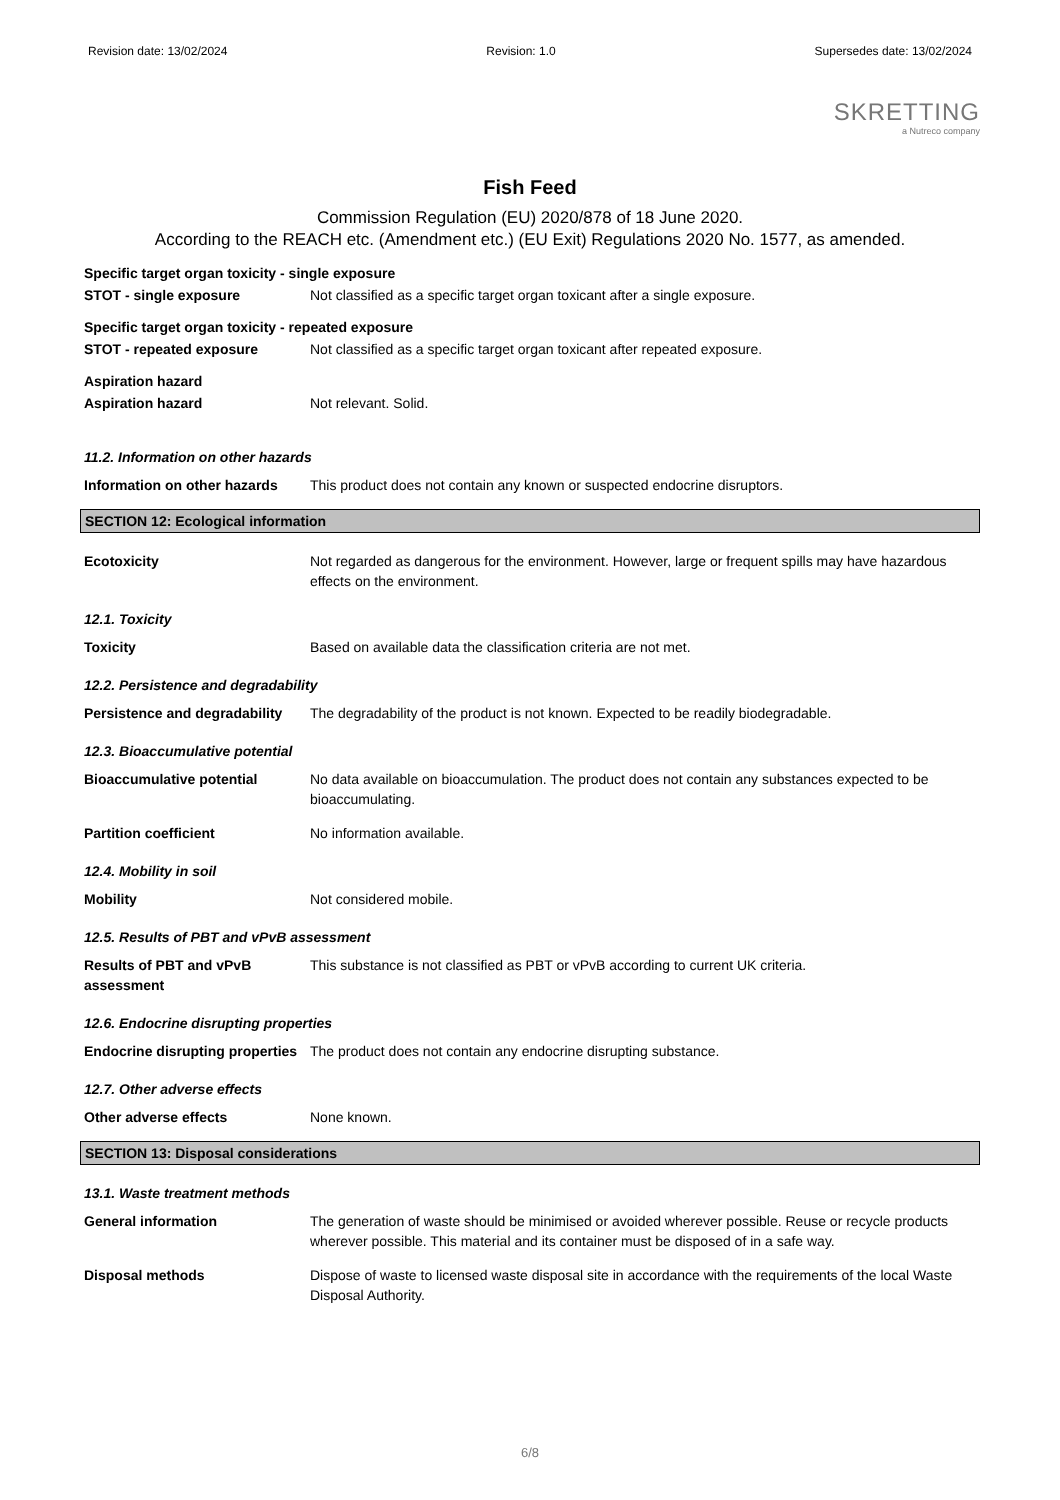Revision date: 13/02/2024 Revision: 1.0 Supersedes date: 13/02/2024
SKRETTING
a Nutreco company
Fish Feed
Commission Regulation (EU) 2020/878 of 18 June 2020.
According to the REACH etc. (Amendment etc.) (EU Exit) Regulations 2020 No. 1577, as amended.
Specific target organ toxicity - single exposure
STOT - single exposure Not classified as a specific target organ toxicant after a single exposure.
Specific target organ toxicity - repeated exposure
STOT - repeated exposure Not classified as a specific target organ toxicant after repeated exposure.
Aspiration hazard
Aspiration hazard Not relevant. Solid.
11.2. Information on other hazards
Information on other hazards
This product does not contain any known or suspected endocrine disruptors.
SECTION 12: Ecological information
Ecotoxicity Not regarded as dangerous for the environment. However, large or frequent spills may have hazardous effects on the environment.
12.1. Toxicity
Toxicity Based on available data the classification criteria are not met.
12.2. Persistence and degradability
Persistence and degradability
The degradability of the product is not known. Expected to be readily biodegradable.
12.3. Bioaccumulative potential
Bioaccumulative potential No data available on bioaccumulation. The product does not contain any substances expected to be bioaccumulating.
Partition coefficient No information available.
12.4. Mobility in soil
Mobility Not considered mobile.
12.5. Results of PBT and vPvB assessment
Results of PBT and vPvB assessment
This substance is not classified as PBT or vPvB according to current UK criteria.
12.6. Endocrine disrupting properties
Endocrine disrupting properties
The product does not contain any endocrine disrupting substance.
12.7. Other adverse effects
Other adverse effects None known.
SECTION 13: Disposal considerations
13.1. Waste treatment methods
General information The generation of waste should be minimised or avoided wherever possible. Reuse or recycle products wherever possible. This material and its container must be disposed of in a safe way.
Disposal methods Dispose of waste to licensed waste disposal site in accordance with the requirements of the local Waste Disposal Authority.
6/8